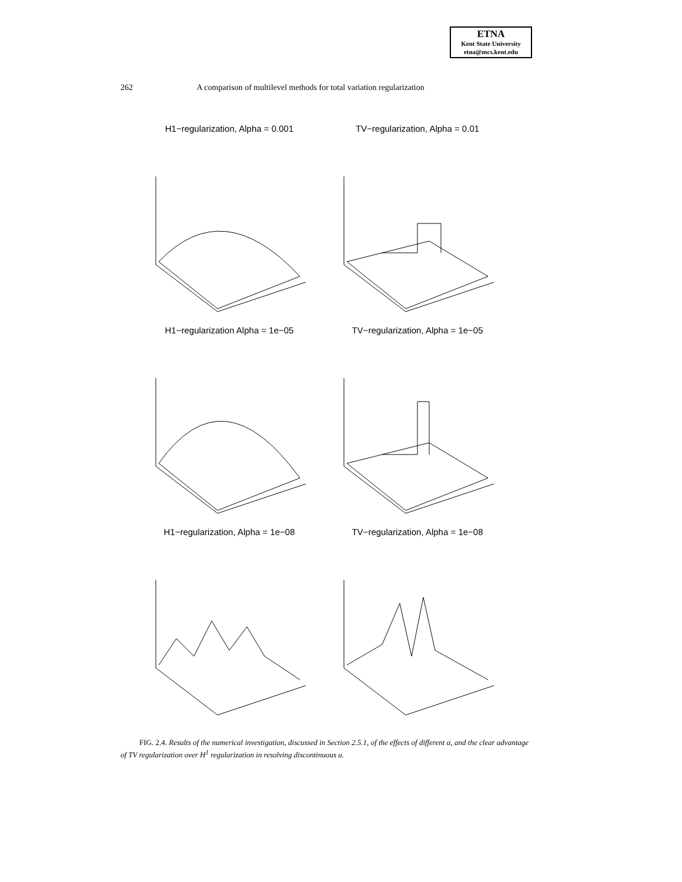ETNA
Kent State University
etna@mcs.kent.edu
262 A comparison of multilevel methods for total variation regularization
H1−regularization, Alpha = 0.001
TV−regularization, Alpha = 0.01
H1−regularization Alpha = 1e−05
TV−regularization, Alpha = 1e−05
H1−regularization, Alpha = 1e−08
TV−regularization, Alpha = 1e−08
FIG. 2.4. Results of the numerical investigation, discussed in Section 2.5.1, of the effects of different α, and the clear advantage of TV regularization over H<sup>1</sup> regularization in resolving discontinuous u.